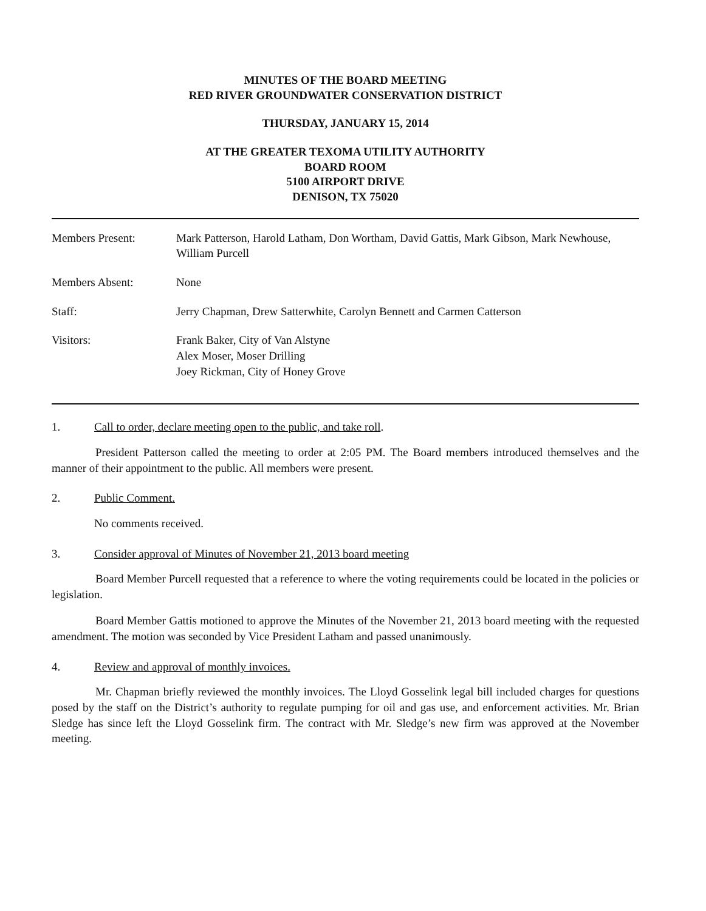MINUTES OF THE BOARD MEETING
RED RIVER GROUNDWATER CONSERVATION DISTRICT
THURSDAY, JANUARY 15, 2014
AT THE GREATER TEXOMA UTILITY AUTHORITY
BOARD ROOM
5100 AIRPORT DRIVE
DENISON, TX 75020
| Members Present: | Mark Patterson, Harold Latham, Don Wortham, David Gattis, Mark Gibson, Mark Newhouse, William Purcell |
| Members Absent: | None |
| Staff: | Jerry Chapman, Drew Satterwhite, Carolyn Bennett and Carmen Catterson |
| Visitors: | Frank Baker, City of Van Alstyne Alex Moser, Moser Drilling Joey Rickman, City of Honey Grove |
1. Call to order, declare meeting open to the public, and take roll.
President Patterson called the meeting to order at 2:05 PM. The Board members introduced themselves and the manner of their appointment to the public. All members were present.
2. Public Comment.
No comments received.
3. Consider approval of Minutes of November 21, 2013 board meeting
Board Member Purcell requested that a reference to where the voting requirements could be located in the policies or legislation.
Board Member Gattis motioned to approve the Minutes of the November 21, 2013 board meeting with the requested amendment. The motion was seconded by Vice President Latham and passed unanimously.
4. Review and approval of monthly invoices.
Mr. Chapman briefly reviewed the monthly invoices. The Lloyd Gosselink legal bill included charges for questions posed by the staff on the District’s authority to regulate pumping for oil and gas use, and enforcement activities. Mr. Brian Sledge has since left the Lloyd Gosselink firm. The contract with Mr. Sledge’s new firm was approved at the November meeting.